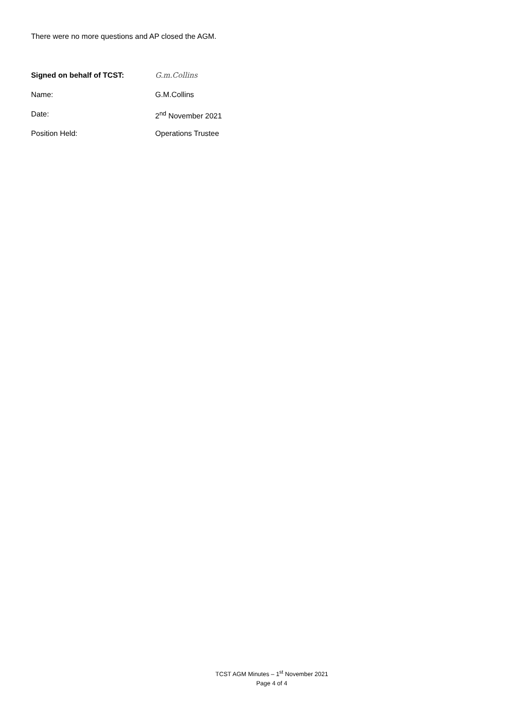There were no more questions and AP closed the AGM.
Signed on behalf of TCST: G.m.Collins
Name: G.M.Collins
Date: 2<sup>nd</sup> November 2021
Position Held: Operations Trustee
TCST AGM Minutes – 1<sup>st</sup> November 2021
Page 4 of 4